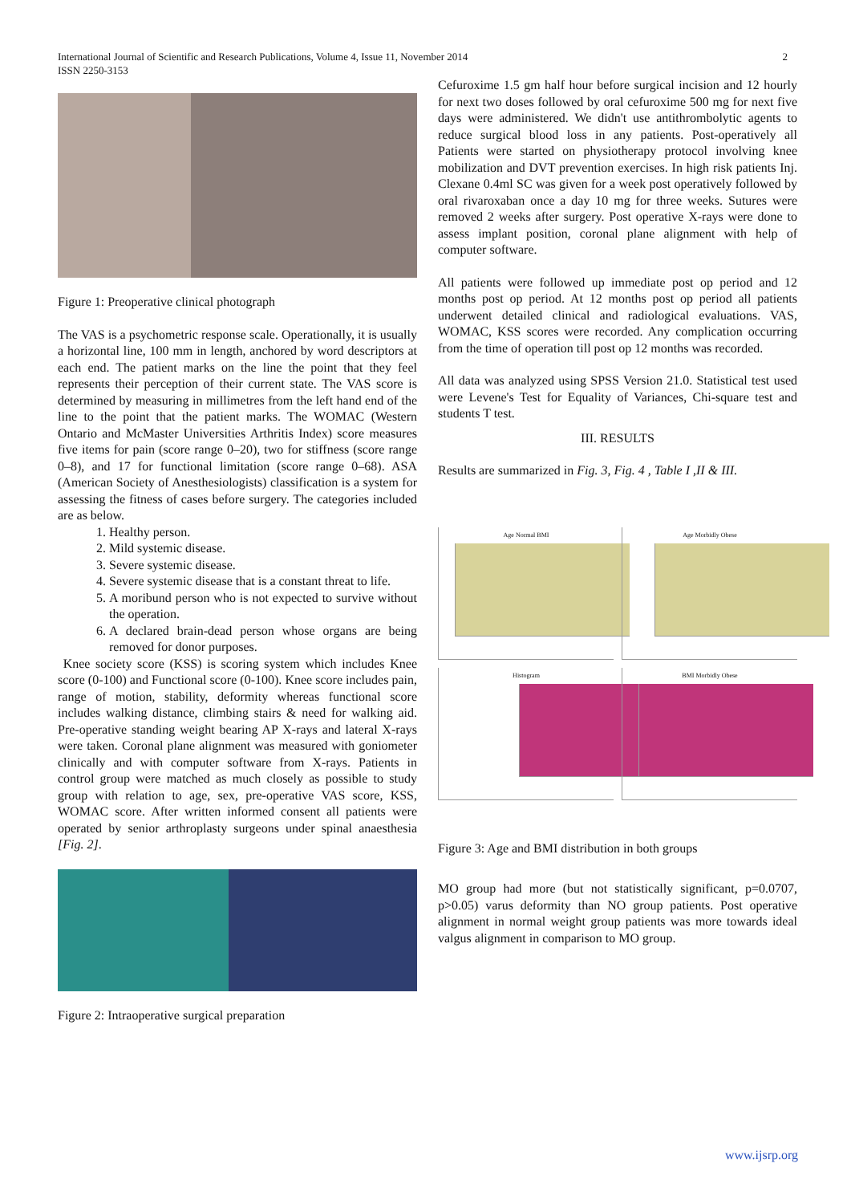International Journal of Scientific and Research Publications, Volume 4, Issue 11, November 2014 2
ISSN 2250-3153
Figure 1: Preoperative clinical photograph
The VAS is a psychometric response scale. Operationally, it is usually a horizontal line, 100 mm in length, anchored by word descriptors at each end. The patient marks on the line the point that they feel represents their perception of their current state. The VAS score is determined by measuring in millimetres from the left hand end of the line to the point that the patient marks. The WOMAC (Western Ontario and McMaster Universities Arthritis Index) score measures five items for pain (score range 0–20), two for stiffness (score range 0–8), and 17 for functional limitation (score range 0–68). ASA (American Society of Anesthesiologists) classification is a system for assessing the fitness of cases before surgery. The categories included are as below.
1. Healthy person.
2. Mild systemic disease.
3. Severe systemic disease.
4. Severe systemic disease that is a constant threat to life.
5. A moribund person who is not expected to survive without the operation.
6. A declared brain-dead person whose organs are being removed for donor purposes.
Knee society score (KSS) is scoring system which includes Knee score (0-100) and Functional score (0-100). Knee score includes pain, range of motion, stability, deformity whereas functional score includes walking distance, climbing stairs & need for walking aid. Pre-operative standing weight bearing AP X-rays and lateral X-rays were taken. Coronal plane alignment was measured with goniometer clinically and with computer software from X-rays. Patients in control group were matched as much closely as possible to study group with relation to age, sex, pre-operative VAS score, KSS, WOMAC score. After written informed consent all patients were operated by senior arthroplasty surgeons under spinal anaesthesia [Fig. 2].
Figure 2: Intraoperative surgical preparation
Cefuroxime 1.5 gm half hour before surgical incision and 12 hourly for next two doses followed by oral cefuroxime 500 mg for next five days were administered. We didn't use antithrombolytic agents to reduce surgical blood loss in any patients. Post-operatively all Patients were started on physiotherapy protocol involving knee mobilization and DVT prevention exercises. In high risk patients Inj. Clexane 0.4ml SC was given for a week post operatively followed by oral rivaroxaban once a day 10 mg for three weeks. Sutures were removed 2 weeks after surgery. Post operative X-rays were done to assess implant position, coronal plane alignment with help of computer software.
All patients were followed up immediate post op period and 12 months post op period. At 12 months post op period all patients underwent detailed clinical and radiological evaluations. VAS, WOMAC, KSS scores were recorded. Any complication occurring from the time of operation till post op 12 months was recorded.
All data was analyzed using SPSS Version 21.0. Statistical test used were Levene's Test for Equality of Variances, Chi-square test and students T test.
III. RESULTS
Results are summarized in Fig. 3, Fig. 4 , Table I ,II & III.
Age Normal BMI
Age Morbidly Obese
Histogram
BMI Morbidly Obese
Figure 3: Age and BMI distribution in both groups
MO group had more (but not statistically significant, p=0.0707, p>0.05) varus deformity than NO group patients. Post operative alignment in normal weight group patients was more towards ideal valgus alignment in comparison to MO group.
www.ijsrp.org